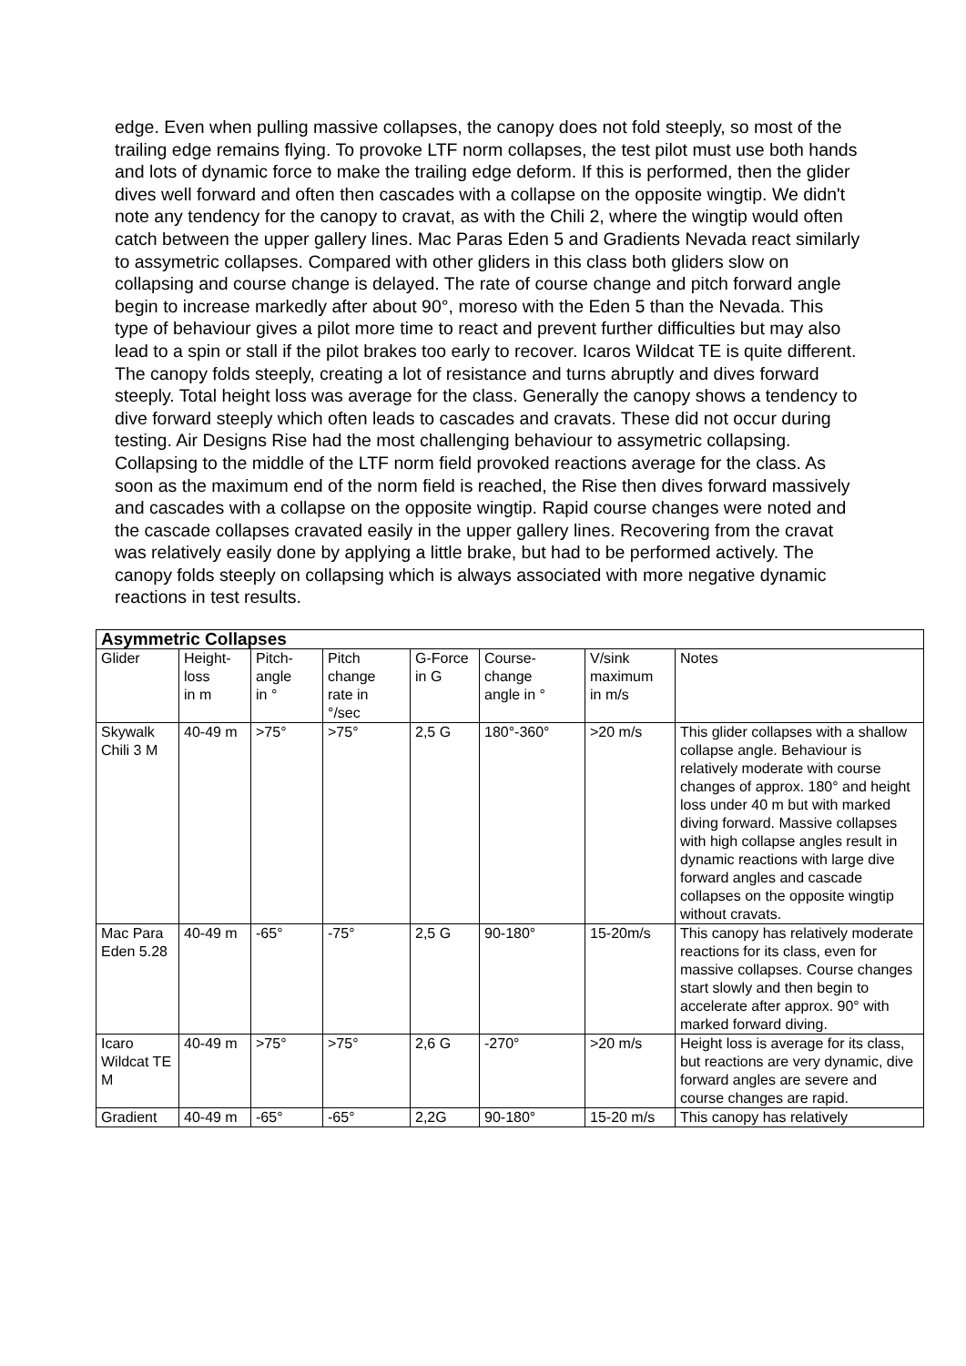edge. Even when pulling massive collapses, the canopy does not fold steeply, so most of the trailing edge remains flying. To provoke LTF norm collapses, the test pilot must use both hands and lots of dynamic force to make the trailing edge deform. If this is performed, then the glider dives well forward and often then cascades with a collapse on the opposite wingtip. We didn't note any tendency for the canopy to cravat, as with the Chili 2, where the wingtip would often catch between the upper gallery lines. Mac Paras Eden 5 and Gradients Nevada react similarly to assymetric collapses. Compared with other gliders in this class both gliders slow on collapsing and course change is delayed. The rate of course change and pitch forward angle begin to increase markedly after about 90°, moreso with the Eden 5 than the Nevada. This type of behaviour gives a pilot more time to react and prevent further difficulties but may also lead to a spin or stall if the pilot brakes too early to recover. Icaros Wildcat TE is quite different. The canopy folds steeply, creating a lot of resistance and turns abruptly and dives forward steeply. Total height loss was average for the class. Generally the canopy shows a tendency to dive forward steeply which often leads to cascades and cravats. These did not occur during testing. Air Designs Rise had the most challenging behaviour to assymetric collapsing. Collapsing to the middle of the LTF norm field provoked reactions average for the class. As soon as the maximum end of the norm field is reached, the Rise then dives forward massively and cascades with a collapse on the opposite wingtip. Rapid course changes were noted and the cascade collapses cravated easily in the upper gallery lines. Recovering from the cravat was relatively easily done by applying a little brake, but had to be performed actively. The canopy folds steeply on collapsing which is always associated with more negative dynamic reactions in test results.
| Asymmetric Collapses | | | | | | | |
| --- | --- | --- | --- | --- | --- | --- | --- |
| Glider | Height- loss in m | Pitch- angle in ° | Pitch change rate in °/sec | G-Force in G | Course- change angle in ° | V/sink maximum in m/s | Notes |
| Skywalk Chili 3 M | 40-49 m | >75° | >75° | 2,5 G | 180°-360° | >20 m/s | This glider collapses with a shallow collapse angle. Behaviour is relatively moderate with course changes of approx. 180° and height loss under 40 m but with marked diving forward. Massive collapses with high collapse angles result in dynamic reactions with large dive forward angles and cascade collapses on the opposite wingtip without cravats. |
| Mac Para Eden 5.28 | 40-49 m | -65° | -75° | 2,5 G | 90-180° | 15-20m/s | This canopy has relatively moderate reactions for its class, even for massive collapses. Course changes start slowly and then begin to accelerate after approx. 90° with marked forward diving. |
| Icaro Wildcat TE M | 40-49 m | >75° | >75° | 2,6 G | -270° | >20 m/s | Height loss is average for its class, but reactions are very dynamic, dive forward angles are severe and course changes are rapid. |
| Gradient | 40-49 m | -65° | -65° | 2,2G | 90-180° | 15-20 m/s | This canopy has relatively |